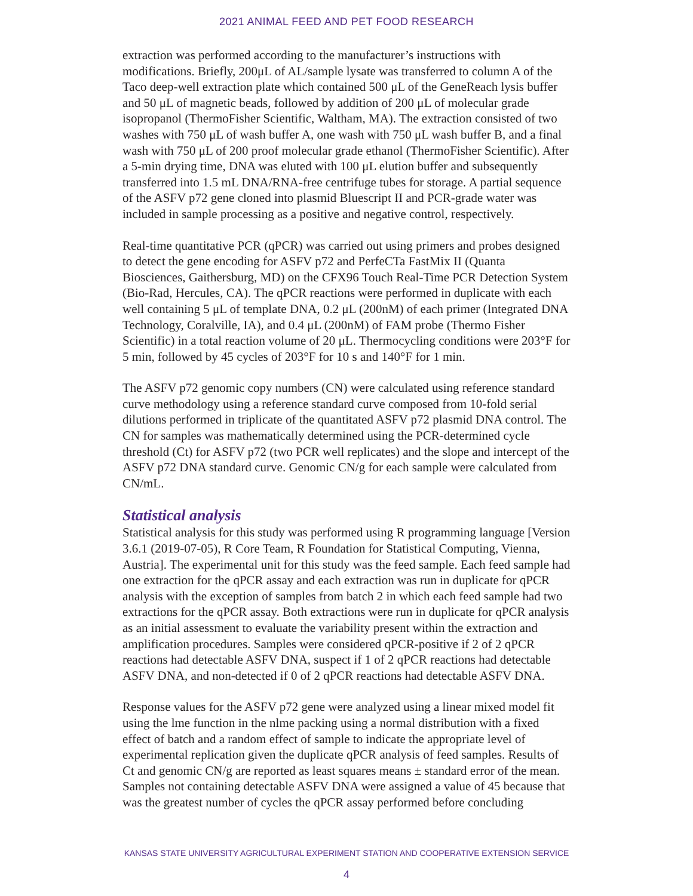2021 ANIMAL FEED AND PET FOOD RESEARCH
extraction was performed according to the manufacturer’s instructions with modifications. Briefly, 200μL of AL/sample lysate was transferred to column A of the Taco deep-well extraction plate which contained 500 μL of the GeneReach lysis buffer and 50 μL of magnetic beads, followed by addition of 200 μL of molecular grade isopropanol (ThermoFisher Scientific, Waltham, MA). The extraction consisted of two washes with 750 μL of wash buffer A, one wash with 750 μL wash buffer B, and a final wash with 750 μL of 200 proof molecular grade ethanol (ThermoFisher Scientific). After a 5-min drying time, DNA was eluted with 100 μL elution buffer and subsequently transferred into 1.5 mL DNA/RNA-free centrifuge tubes for storage. A partial sequence of the ASFV p72 gene cloned into plasmid Bluescript II and PCR-grade water was included in sample processing as a positive and negative control, respectively.
Real-time quantitative PCR (qPCR) was carried out using primers and probes designed to detect the gene encoding for ASFV p72 and PerfeCTa FastMix II (Quanta Biosciences, Gaithersburg, MD) on the CFX96 Touch Real-Time PCR Detection System (Bio-Rad, Hercules, CA). The qPCR reactions were performed in duplicate with each well containing 5 μL of template DNA, 0.2 μL (200nM) of each primer (Integrated DNA Technology, Coralville, IA), and 0.4 μL (200nM) of FAM probe (Thermo Fisher Scientific) in a total reaction volume of 20 μL. Thermocycling conditions were 203°F for 5 min, followed by 45 cycles of 203°F for 10 s and 140°F for 1 min.
The ASFV p72 genomic copy numbers (CN) were calculated using reference standard curve methodology using a reference standard curve composed from 10-fold serial dilutions performed in triplicate of the quantitated ASFV p72 plasmid DNA control. The CN for samples was mathematically determined using the PCR-determined cycle threshold (Ct) for ASFV p72 (two PCR well replicates) and the slope and intercept of the ASFV p72 DNA standard curve. Genomic CN/g for each sample were calculated from CN/mL.
Statistical analysis
Statistical analysis for this study was performed using R programming language [Version 3.6.1 (2019-07-05), R Core Team, R Foundation for Statistical Computing, Vienna, Austria]. The experimental unit for this study was the feed sample. Each feed sample had one extraction for the qPCR assay and each extraction was run in duplicate for qPCR analysis with the exception of samples from batch 2 in which each feed sample had two extractions for the qPCR assay. Both extractions were run in duplicate for qPCR analysis as an initial assessment to evaluate the variability present within the extraction and amplification procedures. Samples were considered qPCR-positive if 2 of 2 qPCR reactions had detectable ASFV DNA, suspect if 1 of 2 qPCR reactions had detectable ASFV DNA, and non-detected if 0 of 2 qPCR reactions had detectable ASFV DNA.
Response values for the ASFV p72 gene were analyzed using a linear mixed model fit using the lme function in the nlme packing using a normal distribution with a fixed effect of batch and a random effect of sample to indicate the appropriate level of experimental replication given the duplicate qPCR analysis of feed samples. Results of Ct and genomic CN/g are reported as least squares means ± standard error of the mean. Samples not containing detectable ASFV DNA were assigned a value of 45 because that was the greatest number of cycles the qPCR assay performed before concluding
KANSAS STATE UNIVERSITY AGRICULTURAL EXPERIMENT STATION AND COOPERATIVE EXTENSION SERVICE
4